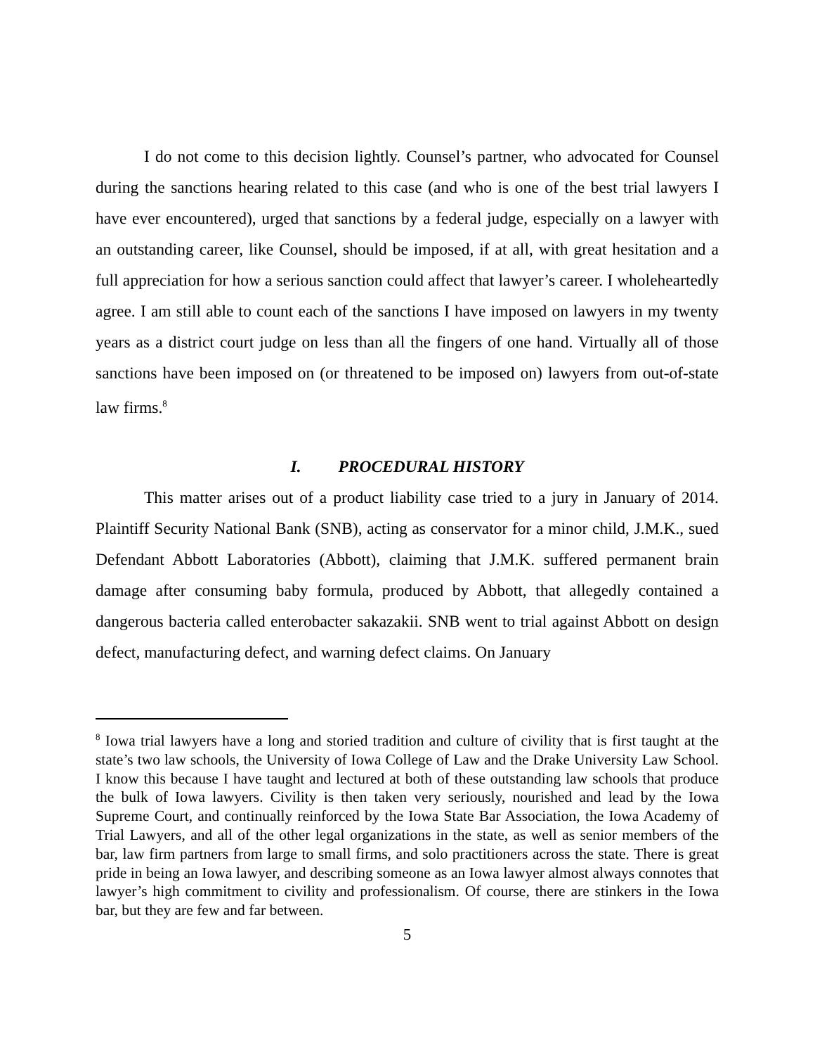I do not come to this decision lightly. Counsel’s partner, who advocated for Counsel during the sanctions hearing related to this case (and who is one of the best trial lawyers I have ever encountered), urged that sanctions by a federal judge, especially on a lawyer with an outstanding career, like Counsel, should be imposed, if at all, with great hesitation and a full appreciation for how a serious sanction could affect that lawyer’s career. I wholeheartedly agree. I am still able to count each of the sanctions I have imposed on lawyers in my twenty years as a district court judge on less than all the fingers of one hand. Virtually all of those sanctions have been imposed on (or threatened to be imposed on) lawyers from out-of-state law firms.<sup>8</sup>
I. PROCEDURAL HISTORY
This matter arises out of a product liability case tried to a jury in January of 2014. Plaintiff Security National Bank (SNB), acting as conservator for a minor child, J.M.K., sued Defendant Abbott Laboratories (Abbott), claiming that J.M.K. suffered permanent brain damage after consuming baby formula, produced by Abbott, that allegedly contained a dangerous bacteria called enterobacter sakazakii. SNB went to trial against Abbott on design defect, manufacturing defect, and warning defect claims. On January
<sup>8</sup> Iowa trial lawyers have a long and storied tradition and culture of civility that is first taught at the state’s two law schools, the University of Iowa College of Law and the Drake University Law School. I know this because I have taught and lectured at both of these outstanding law schools that produce the bulk of Iowa lawyers. Civility is then taken very seriously, nourished and lead by the Iowa Supreme Court, and continually reinforced by the Iowa State Bar Association, the Iowa Academy of Trial Lawyers, and all of the other legal organizations in the state, as well as senior members of the bar, law firm partners from large to small firms, and solo practitioners across the state. There is great pride in being an Iowa lawyer, and describing someone as an Iowa lawyer almost always connotes that lawyer’s high commitment to civility and professionalism. Of course, there are stinkers in the Iowa bar, but they are few and far between.
5